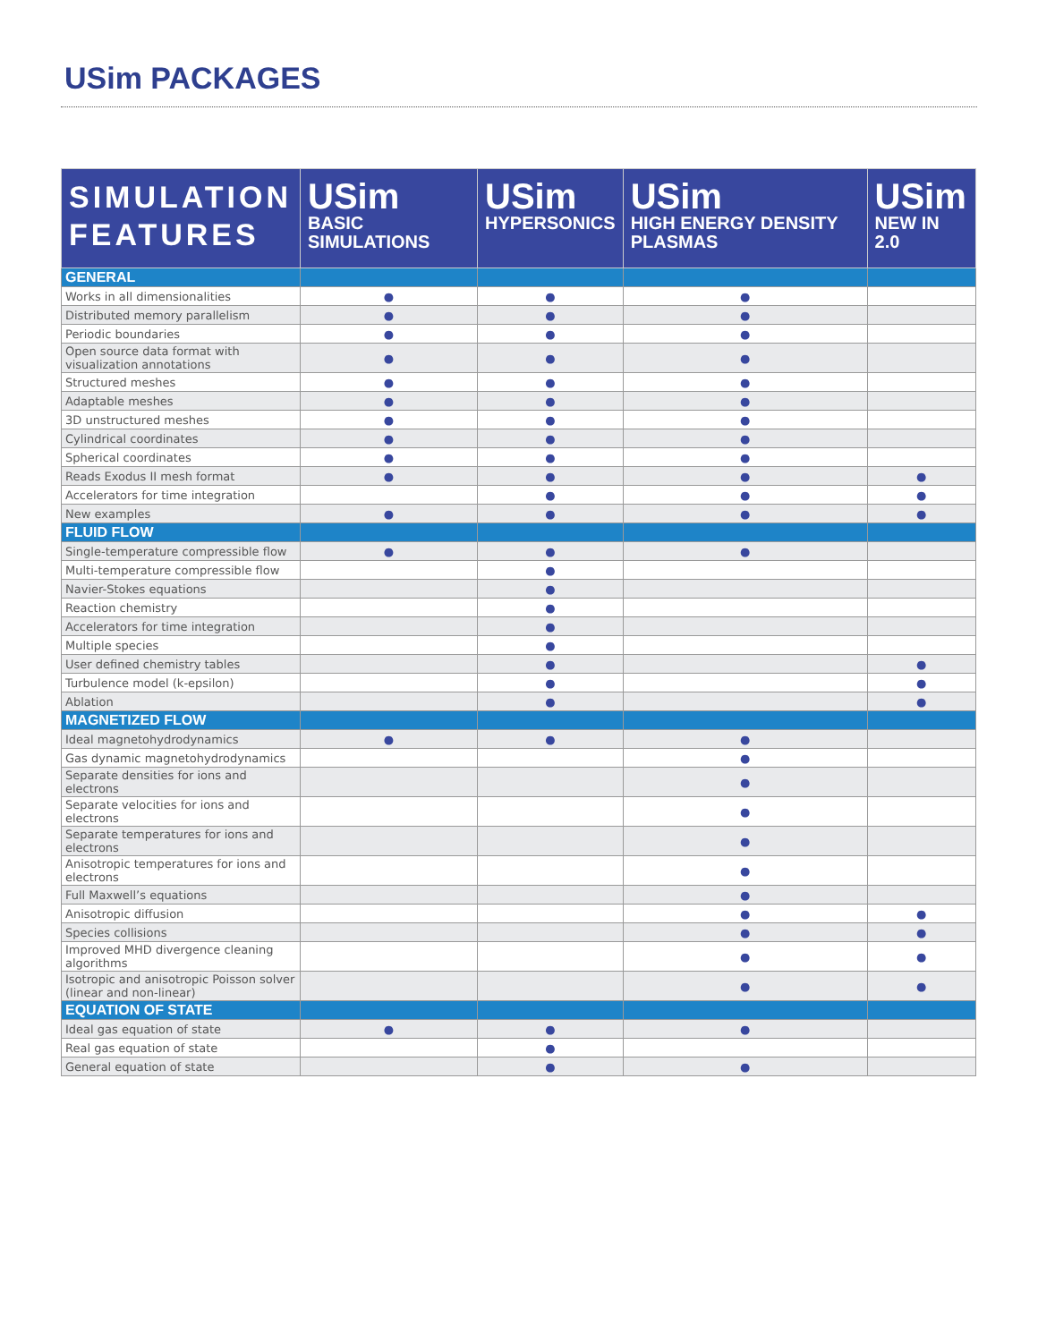USim PACKAGES
| SIMULATION FEATURES | USim BASIC SIMULATIONS | USim HYPERSONICS | USim HIGH ENERGY DENSITY PLASMAS | USim NEW IN 2.0 |
| --- | --- | --- | --- | --- |
| GENERAL | | | | |
| Works in all dimensionalities | ● | ● | ● | |
| Distributed memory parallelism | ● | ● | ● | |
| Periodic boundaries | ● | ● | ● | |
| Open source data format with visualization annotations | ● | ● | ● | |
| Structured meshes | ● | ● | ● | |
| Adaptable meshes | ● | ● | ● | |
| 3D unstructured meshes | ● | ● | ● | |
| Cylindrical coordinates | ● | ● | ● | |
| Spherical coordinates | ● | ● | ● | |
| Reads Exodus II mesh format | ● | ● | ● | ● |
| Accelerators for time integration | | ● | ● | ● |
| New examples | ● | ● | ● | ● |
| FLUID FLOW | | | | |
| Single-temperature compressible flow | ● | ● | ● | |
| Multi-temperature compressible flow | | ● | | |
| Navier-Stokes equations | | ● | | |
| Reaction chemistry | | ● | | |
| Accelerators for time integration | | ● | | |
| Multiple species | | ● | | |
| User defined chemistry tables | | ● | | ● |
| Turbulence model (k-epsilon) | | ● | | ● |
| Ablation | | ● | | ● |
| MAGNETIZED FLOW | | | | |
| Ideal magnetohydrodynamics | ● | ● | ● | |
| Gas dynamic magnetohydrodynamics | | | ● | |
| Separate densities for ions and electrons | | | ● | |
| Separate velocities for ions and electrons | | | ● | |
| Separate temperatures for ions and electrons | | | ● | |
| Anisotropic temperatures for ions and electrons | | | ● | |
| Full Maxwell’s equations | | | ● | |
| Anisotropic diffusion | | | ● | ● |
| Species collisions | | | ● | ● |
| Improved MHD divergence cleaning algorithms | | | ● | ● |
| Isotropic and anisotropic Poisson solver (linear and non-linear) | | | ● | ● |
| EQUATION OF STATE | | | | |
| Ideal gas equation of state | ● | ● | ● | |
| Real gas equation of state | | ● | | |
| General equation of state | | ● | ● | |